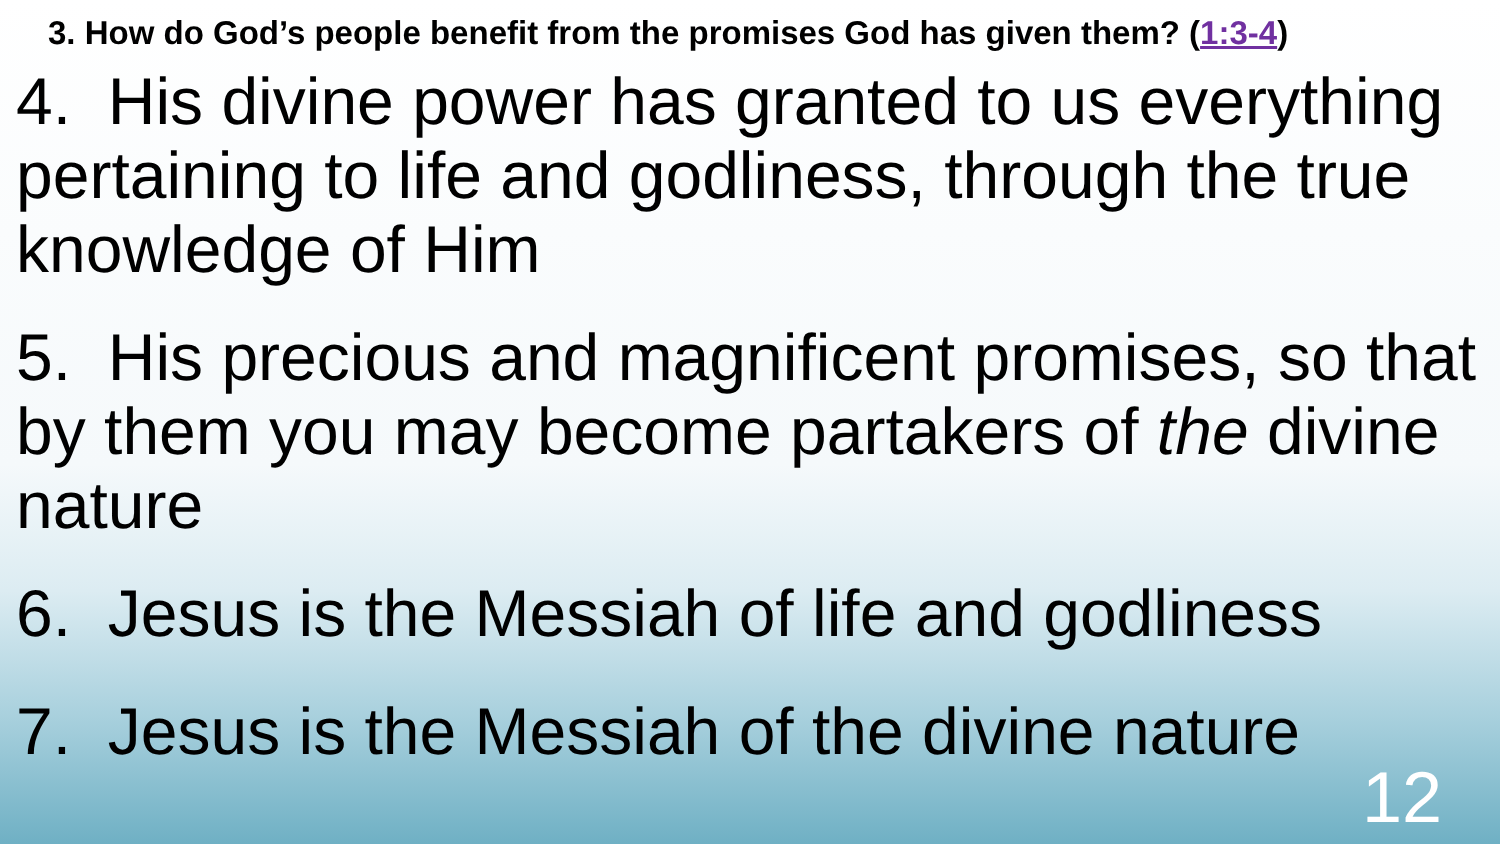3. How do God’s people benefit from the promises God has given them? (1:3-4)
4. His divine power has granted to us everything pertaining to life and godliness, through the true knowledge of Him
5. His precious and magnificent promises, so that by them you may become partakers of the divine nature
6. Jesus is the Messiah of life and godliness
7. Jesus is the Messiah of the divine nature
12